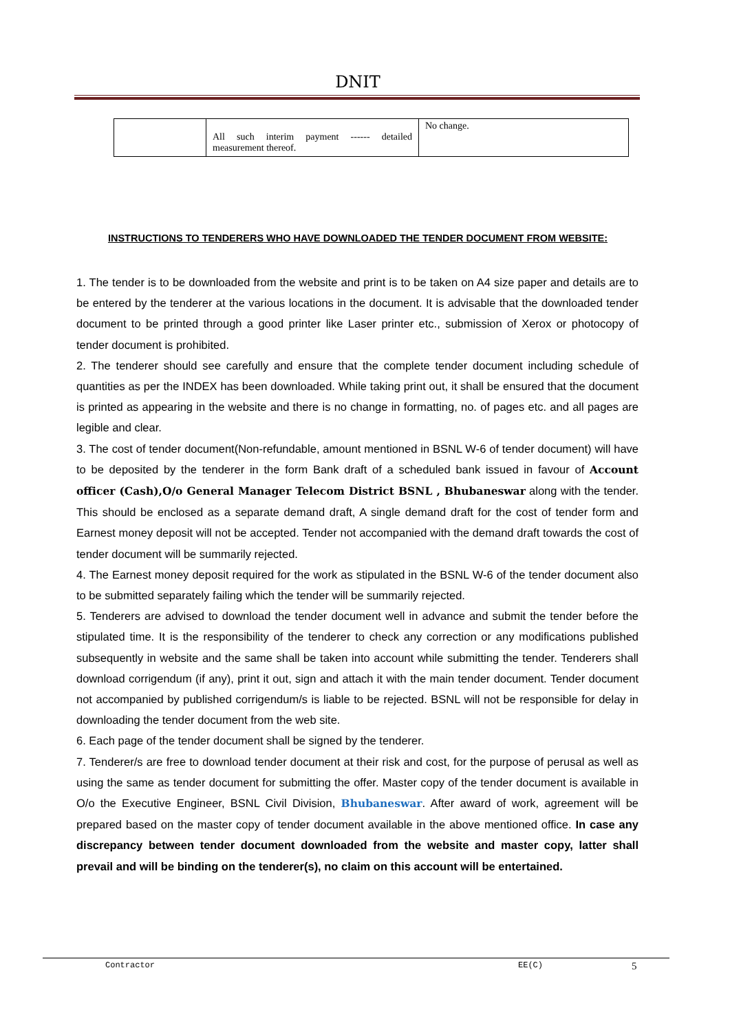DNIT
| | All such interim payment ------ detailed measurement thereof. | No change. |
INSTRUCTIONS TO TENDERERS WHO HAVE DOWNLOADED THE TENDER DOCUMENT FROM WEBSITE:
1. The tender is to be downloaded from the website and print is to be taken on A4 size paper and details are to be entered by the tenderer at the various locations in the document. It is advisable that the downloaded tender document to be printed through a good printer like Laser printer etc., submission of Xerox or photocopy of tender document is prohibited.
2. The tenderer should see carefully and ensure that the complete tender document including schedule of quantities as per the INDEX has been downloaded. While taking print out, it shall be ensured that the document is printed as appearing in the website and there is no change in formatting, no. of pages etc. and all pages are legible and clear.
3. The cost of tender document(Non-refundable, amount mentioned in BSNL W-6 of tender document) will have to be deposited by the tenderer in the form Bank draft of a scheduled bank issued in favour of Account officer (Cash),O/o General Manager Telecom District BSNL , Bhubaneswar along with the tender. This should be enclosed as a separate demand draft, A single demand draft for the cost of tender form and Earnest money deposit will not be accepted. Tender not accompanied with the demand draft towards the cost of tender document will be summarily rejected.
4. The Earnest money deposit required for the work as stipulated in the BSNL W-6 of the tender document also to be submitted separately failing which the tender will be summarily rejected.
5. Tenderers are advised to download the tender document well in advance and submit the tender before the stipulated time. It is the responsibility of the tenderer to check any correction or any modifications published subsequently in website and the same shall be taken into account while submitting the tender. Tenderers shall download corrigendum (if any), print it out, sign and attach it with the main tender document. Tender document not accompanied by published corrigendum/s is liable to be rejected. BSNL will not be responsible for delay in downloading the tender document from the web site.
6. Each page of the tender document shall be signed by the tenderer.
7. Tenderer/s are free to download tender document at their risk and cost, for the purpose of perusal as well as using the same as tender document for submitting the offer. Master copy of the tender document is available in O/o the Executive Engineer, BSNL Civil Division, Bhubaneswar. After award of work, agreement will be prepared based on the master copy of tender document available in the above mentioned office. In case any discrepancy between tender document downloaded from the website and master copy, latter shall prevail and will be binding on the tenderer(s), no claim on this account will be entertained.
Contractor EE(C) 5